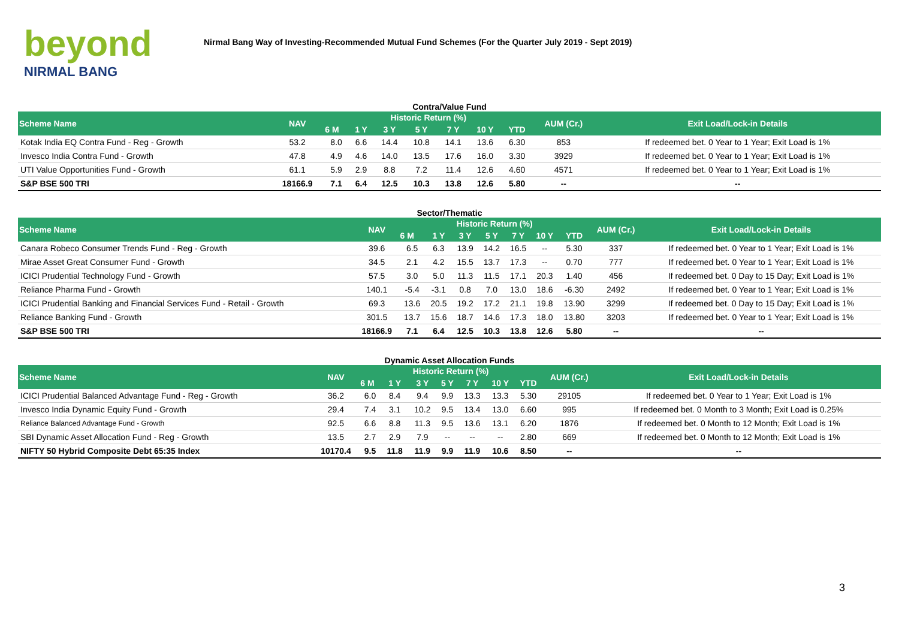beyond
NIRMAL BANG
Nirmal Bang Way of Investing-Recommended Mutual Fund Schemes (For the Quarter July 2019 - Sept 2019)
Contra/Value Fund
| Scheme Name | NAV | Historic Return (%) | | | | | | | AUM (Cr.) | Exit Load/Lock-in Details |
| --- | --- | --- | --- | --- | --- | --- | --- | --- | --- | --- |
| | | 6 M | 1 Y | 3 Y | 5 Y | 7 Y | 10 Y | YTD | | |
| Kotak India EQ Contra Fund - Reg - Growth | 53.2 | 8.0 | 6.6 | 14.4 | 10.8 | 14.1 | 13.6 | 6.30 | 853 | If redeemed bet. 0 Year to 1 Year; Exit Load is 1% |
| Invesco India Contra Fund - Growth | 47.8 | 4.9 | 4.6 | 14.0 | 13.5 | 17.6 | 16.0 | 3.30 | 3929 | If redeemed bet. 0 Year to 1 Year; Exit Load is 1% |
| UTI Value Opportunities Fund - Growth | 61.1 | 5.9 | 2.9 | 8.8 | 7.2 | 11.4 | 12.6 | 4.60 | 4571 | If redeemed bet. 0 Year to 1 Year; Exit Load is 1% |
| S&P BSE 500 TRI | 18166.9 | 7.1 | 6.4 | 12.5 | 10.3 | 13.8 | 12.6 | 5.80 | -- | -- |
Sector/Thematic
| Scheme Name | NAV | Historic Return (%) | | | | | | | AUM (Cr.) | Exit Load/Lock-in Details |
| --- | --- | --- | --- | --- | --- | --- | --- | --- | --- | --- |
| | | 6 M | 1 Y | 3 Y | 5 Y | 7 Y | 10 Y | YTD | | |
| Canara Robeco Consumer Trends Fund - Reg - Growth | 39.6 | 6.5 | 6.3 | 13.9 | 14.2 | 16.5 | -- | 5.30 | 337 | If redeemed bet. 0 Year to 1 Year; Exit Load is 1% |
| Mirae Asset Great Consumer Fund - Growth | 34.5 | 2.1 | 4.2 | 15.5 | 13.7 | 17.3 | -- | 0.70 | 777 | If redeemed bet. 0 Year to 1 Year; Exit Load is 1% |
| ICICI Prudential Technology Fund - Growth | 57.5 | 3.0 | 5.0 | 11.3 | 11.5 | 17.1 | 20.3 | 1.40 | 456 | If redeemed bet. 0 Day to 15 Day; Exit Load is 1% |
| Reliance Pharma Fund - Growth | 140.1 | -5.4 | -3.1 | 0.8 | 7.0 | 13.0 | 18.6 | -6.30 | 2492 | If redeemed bet. 0 Year to 1 Year; Exit Load is 1% |
| ICICI Prudential Banking and Financial Services Fund - Retail - Growth | 69.3 | 13.6 | 20.5 | 19.2 | 17.2 | 21.1 | 19.8 | 13.90 | 3299 | If redeemed bet. 0 Day to 15 Day; Exit Load is 1% |
| Reliance Banking Fund - Growth | 301.5 | 13.7 | 15.6 | 18.7 | 14.6 | 17.3 | 18.0 | 13.80 | 3203 | If redeemed bet. 0 Year to 1 Year; Exit Load is 1% |
| S&P BSE 500 TRI | 18166.9 | 7.1 | 6.4 | 12.5 | 10.3 | 13.8 | 12.6 | 5.80 | -- | -- |
Dynamic Asset Allocation Funds
| Scheme Name | NAV | Historic Return (%) | | | | | | | AUM (Cr.) | Exit Load/Lock-in Details |
| --- | --- | --- | --- | --- | --- | --- | --- | --- | --- | --- |
| | | 6 M | 1 Y | 3 Y | 5 Y | 7 Y | 10 Y | YTD | | |
| ICICI Prudential Balanced Advantage Fund - Reg - Growth | 36.2 | 6.0 | 8.4 | 9.4 | 9.9 | 13.3 | 13.3 | 5.30 | 29105 | If redeemed bet. 0 Year to 1 Year; Exit Load is 1% |
| Invesco India Dynamic Equity Fund - Growth | 29.4 | 7.4 | 3.1 | 10.2 | 9.5 | 13.4 | 13.0 | 6.60 | 995 | If redeemed bet. 0 Month to 3 Month; Exit Load is 0.25% |
| Reliance Balanced Advantage Fund - Growth | 92.5 | 6.6 | 8.8 | 11.3 | 9.5 | 13.6 | 13.1 | 6.20 | 1876 | If redeemed bet. 0 Month to 12 Month; Exit Load is 1% |
| SBI Dynamic Asset Allocation Fund - Reg - Growth | 13.5 | 2.7 | 2.9 | 7.9 | -- | -- | -- | 2.80 | 669 | If redeemed bet. 0 Month to 12 Month; Exit Load is 1% |
| NIFTY 50 Hybrid Composite Debt 65:35 Index | 10170.4 | 9.5 | 11.8 | 11.9 | 9.9 | 11.9 | 10.6 | 8.50 | -- | -- |
3